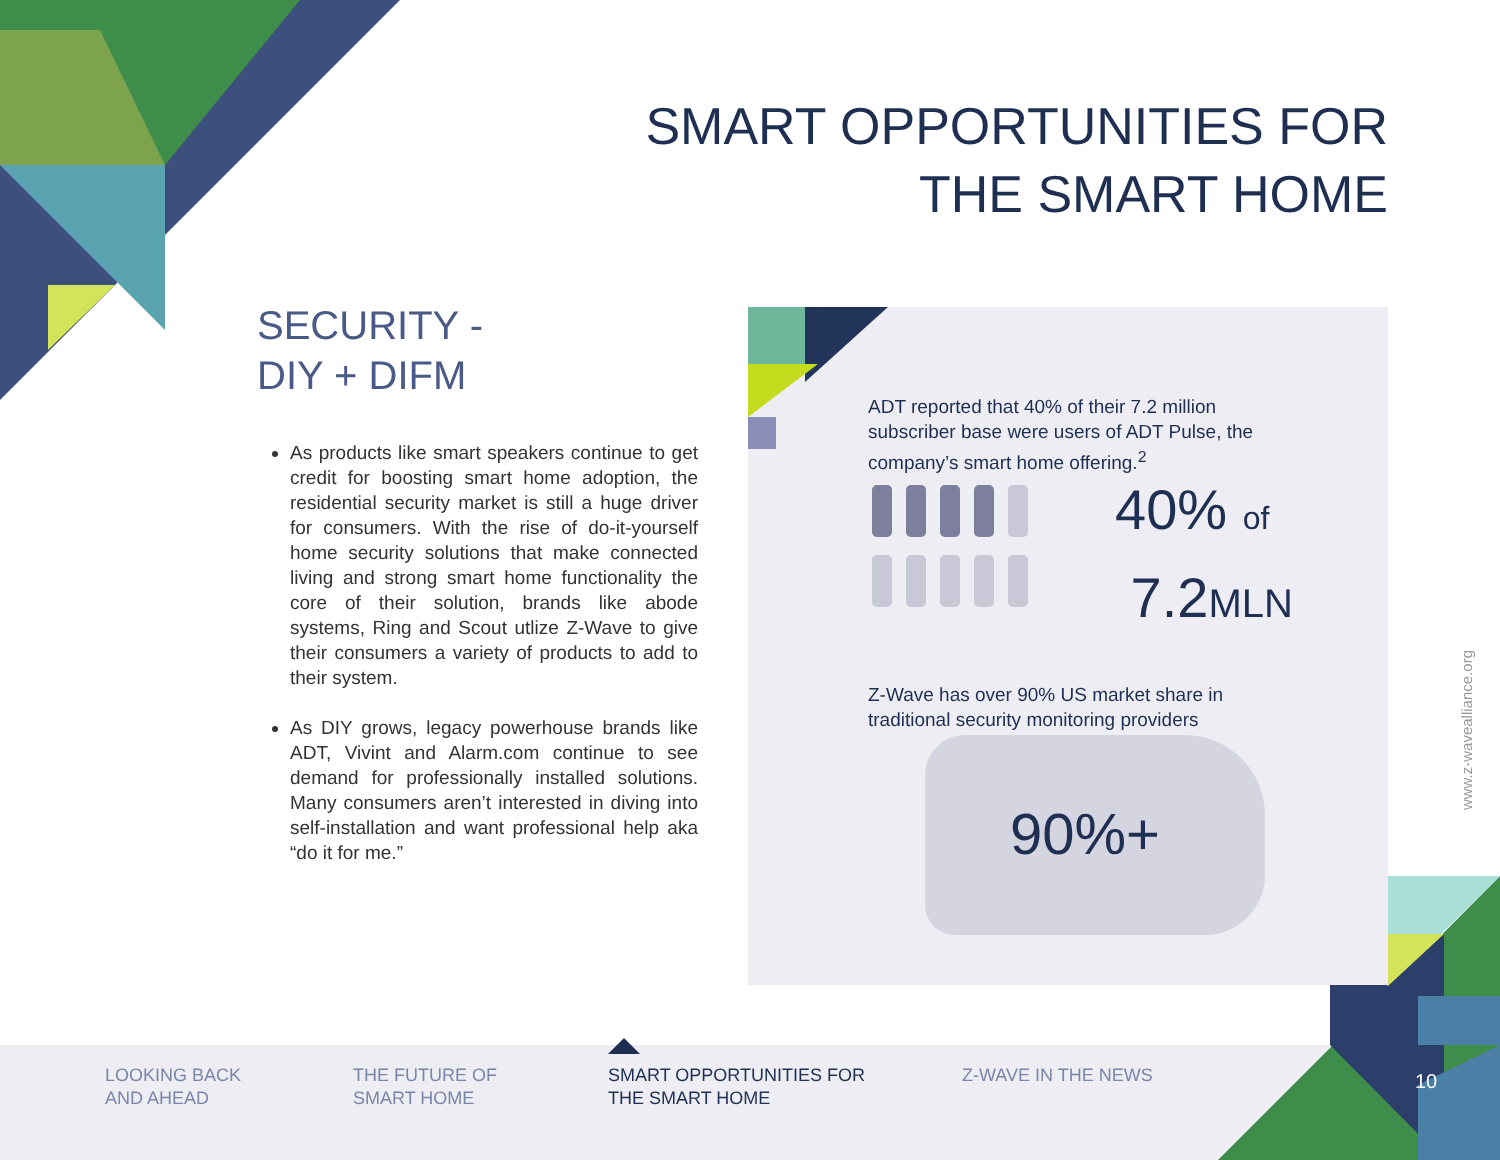SMART OPPORTUNITIES FOR
THE SMART HOME
SECURITY -
DIY + DIFM
As products like smart speakers continue to get credit for boosting smart home adoption, the residential security market is still a huge driver for consumers. With the rise of do-it-yourself home security solutions that make connected living and strong smart home functionality the core of their solution, brands like abode systems, Ring and Scout utlize Z-Wave to give their consumers a variety of products to add to their system.
As DIY grows, legacy powerhouse brands like ADT, Vivint and Alarm.com continue to see demand for professionally installed solutions. Many consumers aren’t interested in diving into self-installation and want professional help aka “do it for me.”
ADT reported that 40% of their 7.2 million subscriber base were users of ADT Pulse, the company’s smart home offering.<sup>2</sup>
40% of
7.2MLN
Z-Wave has over 90% US market share in traditional security monitoring providers
90%+
www.z-wavealliance.org
LOOKING BACK
AND AHEAD
THE FUTURE OF
SMART HOME
SMART OPPORTUNITIES FOR
THE SMART HOME
Z-WAVE IN THE NEWS 10